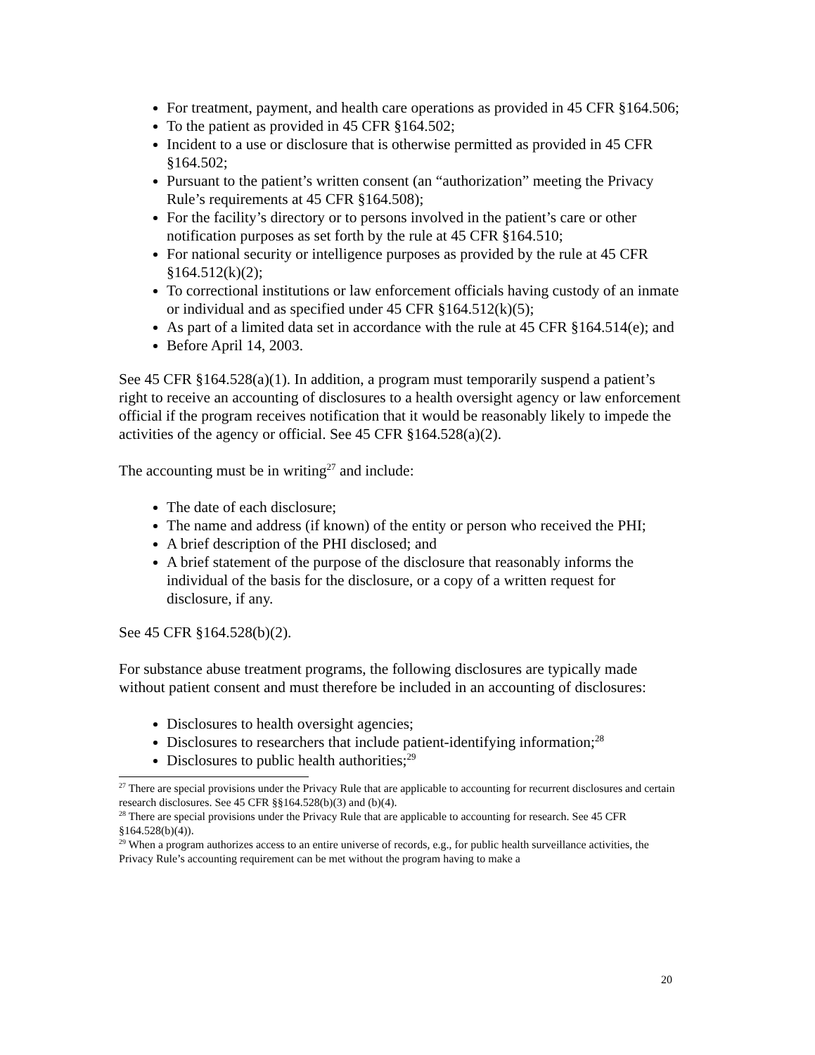For treatment, payment, and health care operations as provided in 45 CFR §164.506;
To the patient as provided in 45 CFR §164.502;
Incident to a use or disclosure that is otherwise permitted as provided in 45 CFR §164.502;
Pursuant to the patient’s written consent (an “authorization” meeting the Privacy Rule’s requirements at 45 CFR §164.508);
For the facility’s directory or to persons involved in the patient’s care or other notification purposes as set forth by the rule at 45 CFR §164.510;
For national security or intelligence purposes as provided by the rule at 45 CFR §164.512(k)(2);
To correctional institutions or law enforcement officials having custody of an inmate or individual and as specified under 45 CFR §164.512(k)(5);
As part of a limited data set in accordance with the rule at 45 CFR §164.514(e); and
Before April 14, 2003.
See 45 CFR §164.528(a)(1). In addition, a program must temporarily suspend a patient’s right to receive an accounting of disclosures to a health oversight agency or law enforcement official if the program receives notification that it would be reasonably likely to impede the activities of the agency or official. See 45 CFR §164.528(a)(2).
The accounting must be in writing<sup>27</sup> and include:
The date of each disclosure;
The name and address (if known) of the entity or person who received the PHI;
A brief description of the PHI disclosed; and
A brief statement of the purpose of the disclosure that reasonably informs the individual of the basis for the disclosure, or a copy of a written request for disclosure, if any.
See 45 CFR §164.528(b)(2).
For substance abuse treatment programs, the following disclosures are typically made without patient consent and must therefore be included in an accounting of disclosures:
Disclosures to health oversight agencies;
Disclosures to researchers that include patient-identifying information;<sup>28</sup>
Disclosures to public health authorities;<sup>29</sup>
<sup>27</sup> There are special provisions under the Privacy Rule that are applicable to accounting for recurrent disclosures and certain research disclosures. See 45 CFR §§164.528(b)(3) and (b)(4).
<sup>28</sup> There are special provisions under the Privacy Rule that are applicable to accounting for research. See 45 CFR §164.528(b)(4)).
<sup>29</sup> When a program authorizes access to an entire universe of records, e.g., for public health surveillance activities, the Privacy Rule’s accounting requirement can be met without the program having to make a
20